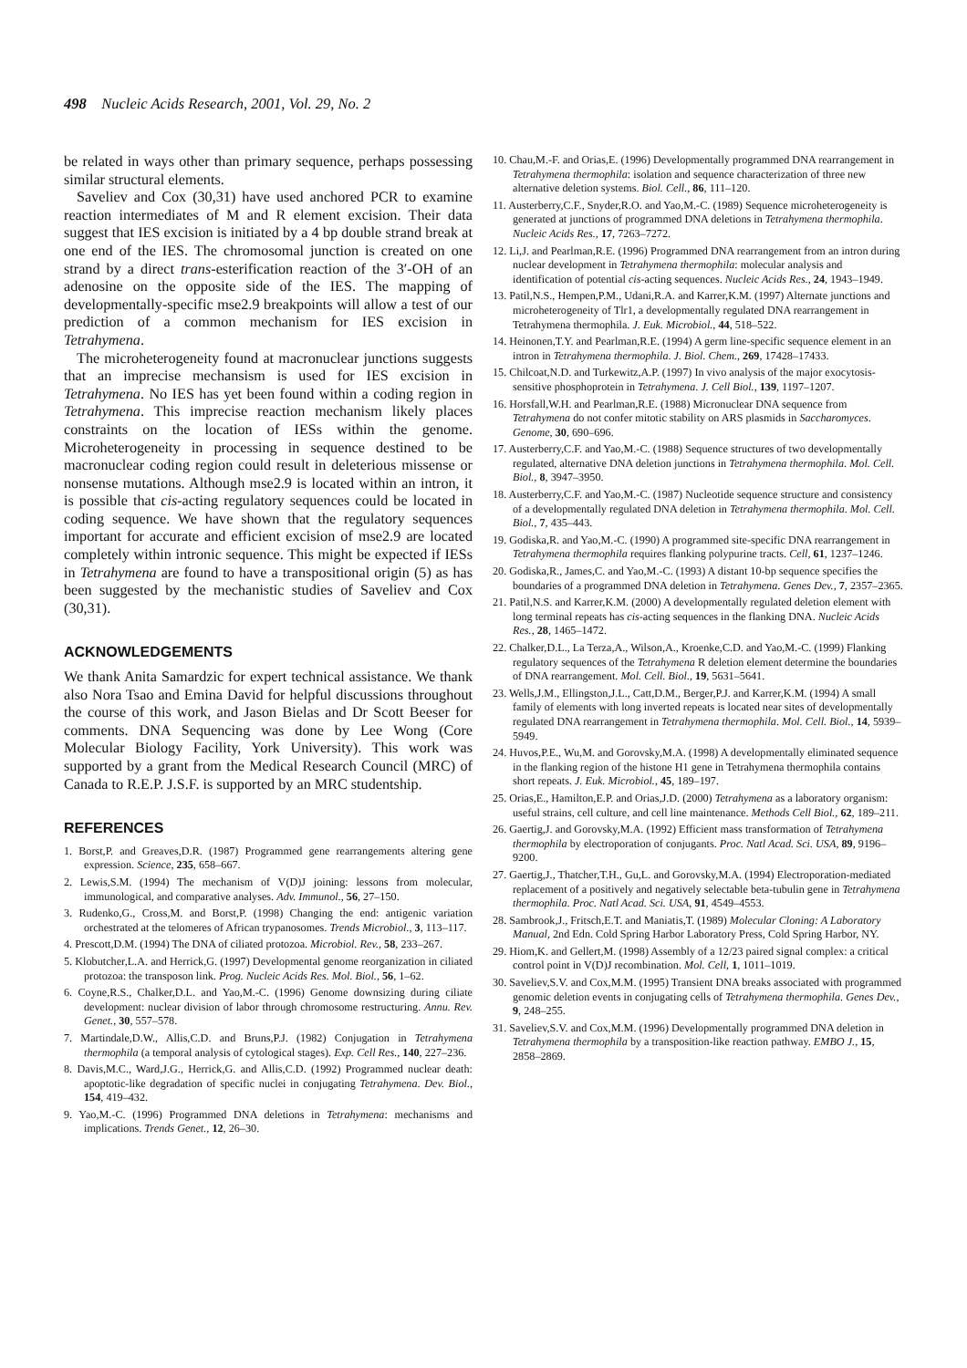498 Nucleic Acids Research, 2001, Vol. 29, No. 2
be related in ways other than primary sequence, perhaps possessing similar structural elements.
Saveliev and Cox (30,31) have used anchored PCR to examine reaction intermediates of M and R element excision. Their data suggest that IES excision is initiated by a 4 bp double strand break at one end of the IES. The chromosomal junction is created on one strand by a direct trans-esterification reaction of the 3′-OH of an adenosine on the opposite side of the IES. The mapping of developmentally-specific mse2.9 breakpoints will allow a test of our prediction of a common mechanism for IES excision in Tetrahymena.
The microheterogeneity found at macronuclear junctions suggests that an imprecise mechansism is used for IES excision in Tetrahymena. No IES has yet been found within a coding region in Tetrahymena. This imprecise reaction mechanism likely places constraints on the location of IESs within the genome. Microheterogeneity in processing in sequence destined to be macronuclear coding region could result in deleterious missense or nonsense mutations. Although mse2.9 is located within an intron, it is possible that cis-acting regulatory sequences could be located in coding sequence. We have shown that the regulatory sequences important for accurate and efficient excision of mse2.9 are located completely within intronic sequence. This might be expected if IESs in Tetrahymena are found to have a transpositional origin (5) as has been suggested by the mechanistic studies of Saveliev and Cox (30,31).
ACKNOWLEDGEMENTS
We thank Anita Samardzic for expert technical assistance. We thank also Nora Tsao and Emina David for helpful discussions throughout the course of this work, and Jason Bielas and Dr Scott Beeser for comments. DNA Sequencing was done by Lee Wong (Core Molecular Biology Facility, York University). This work was supported by a grant from the Medical Research Council (MRC) of Canada to R.E.P. J.S.F. is supported by an MRC studentship.
REFERENCES
1. Borst,P. and Greaves,D.R. (1987) Programmed gene rearrangements altering gene expression. Science, 235, 658–667.
2. Lewis,S.M. (1994) The mechanism of V(D)J joining: lessons from molecular, immunological, and comparative analyses. Adv. Immunol., 56, 27–150.
3. Rudenko,G., Cross,M. and Borst,P. (1998) Changing the end: antigenic variation orchestrated at the telomeres of African trypanosomes. Trends Microbiol., 3, 113–117.
4. Prescott,D.M. (1994) The DNA of ciliated protozoa. Microbiol. Rev., 58, 233–267.
5. Klobutcher,L.A. and Herrick,G. (1997) Developmental genome reorganization in ciliated protozoa: the transposon link. Prog. Nucleic Acids Res. Mol. Biol., 56, 1–62.
6. Coyne,R.S., Chalker,D.L. and Yao,M.-C. (1996) Genome downsizing during ciliate development: nuclear division of labor through chromosome restructuring. Annu. Rev. Genet., 30, 557–578.
7. Martindale,D.W., Allis,C.D. and Bruns,P.J. (1982) Conjugation in Tetrahymena thermophila (a temporal analysis of cytological stages). Exp. Cell Res., 140, 227–236.
8. Davis,M.C., Ward,J.G., Herrick,G. and Allis,C.D. (1992) Programmed nuclear death: apoptotic-like degradation of specific nuclei in conjugating Tetrahymena. Dev. Biol., 154, 419–432.
9. Yao,M.-C. (1996) Programmed DNA deletions in Tetrahymena: mechanisms and implications. Trends Genet., 12, 26–30.
10. Chau,M.-F. and Orias,E. (1996) Developmentally programmed DNA rearrangement in Tetrahymena thermophila: isolation and sequence characterization of three new alternative deletion systems. Biol. Cell., 86, 111–120.
11. Austerberry,C.F., Snyder,R.O. and Yao,M.-C. (1989) Sequence microheterogeneity is generated at junctions of programmed DNA deletions in Tetrahymena thermophila. Nucleic Acids Res., 17, 7263–7272.
12. Li,J. and Pearlman,R.E. (1996) Programmed DNA rearrangement from an intron during nuclear development in Tetrahymena thermophila: molecular analysis and identification of potential cis-acting sequences. Nucleic Acids Res., 24, 1943–1949.
13. Patil,N.S., Hempen,P.M., Udani,R.A. and Karrer,K.M. (1997) Alternate junctions and microheterogeneity of Tlr1, a developmentally regulated DNA rearrangement in Tetrahymena thermophila. J. Euk. Microbiol., 44, 518–522.
14. Heinonen,T.Y. and Pearlman,R.E. (1994) A germ line-specific sequence element in an intron in Tetrahymena thermophila. J. Biol. Chem., 269, 17428–17433.
15. Chilcoat,N.D. and Turkewitz,A.P. (1997) In vivo analysis of the major exocytosis-sensitive phosphoprotein in Tetrahymena. J. Cell Biol., 139, 1197–1207.
16. Horsfall,W.H. and Pearlman,R.E. (1988) Micronuclear DNA sequence from Tetrahymena do not confer mitotic stability on ARS plasmids in Saccharomyces. Genome, 30, 690–696.
17. Austerberry,C.F. and Yao,M.-C. (1988) Sequence structures of two developmentally regulated, alternative DNA deletion junctions in Tetrahymena thermophila. Mol. Cell. Biol., 8, 3947–3950.
18. Austerberry,C.F. and Yao,M.-C. (1987) Nucleotide sequence structure and consistency of a developmentally regulated DNA deletion in Tetrahymena thermophila. Mol. Cell. Biol., 7, 435–443.
19. Godiska,R. and Yao,M.-C. (1990) A programmed site-specific DNA rearrangement in Tetrahymena thermophila requires flanking polypurine tracts. Cell, 61, 1237–1246.
20. Godiska,R., James,C. and Yao,M.-C. (1993) A distant 10-bp sequence specifies the boundaries of a programmed DNA deletion in Tetrahymena. Genes Dev., 7, 2357–2365.
21. Patil,N.S. and Karrer,K.M. (2000) A developmentally regulated deletion element with long terminal repeats has cis-acting sequences in the flanking DNA. Nucleic Acids Res., 28, 1465–1472.
22. Chalker,D.L., La Terza,A., Wilson,A., Kroenke,C.D. and Yao,M.-C. (1999) Flanking regulatory sequences of the Tetrahymena R deletion element determine the boundaries of DNA rearrangement. Mol. Cell. Biol., 19, 5631–5641.
23. Wells,J.M., Ellingston,J.L., Catt,D.M., Berger,P.J. and Karrer,K.M. (1994) A small family of elements with long inverted repeats is located near sites of developmentally regulated DNA rearrangement in Tetrahymena thermophila. Mol. Cell. Biol., 14, 5939–5949.
24. Huvos,P.E., Wu,M. and Gorovsky,M.A. (1998) A developmentally eliminated sequence in the flanking region of the histone H1 gene in Tetrahymena thermophila contains short repeats. J. Euk. Microbiol., 45, 189–197.
25. Orias,E., Hamilton,E.P. and Orias,J.D. (2000) Tetrahymena as a laboratory organism: useful strains, cell culture, and cell line maintenance. Methods Cell Biol., 62, 189–211.
26. Gaertig,J. and Gorovsky,M.A. (1992) Efficient mass transformation of Tetrahymena thermophila by electroporation of conjugants. Proc. Natl Acad. Sci. USA, 89, 9196–9200.
27. Gaertig,J., Thatcher,T.H., Gu,L. and Gorovsky,M.A. (1994) Electroporation-mediated replacement of a positively and negatively selectable beta-tubulin gene in Tetrahymena thermophila. Proc. Natl Acad. Sci. USA, 91, 4549–4553.
28. Sambrook,J., Fritsch,E.T. and Maniatis,T. (1989) Molecular Cloning: A Laboratory Manual, 2nd Edn. Cold Spring Harbor Laboratory Press, Cold Spring Harbor, NY.
29. Hiom,K. and Gellert,M. (1998) Assembly of a 12/23 paired signal complex: a critical control point in V(D)J recombination. Mol. Cell, 1, 1011–1019.
30. Saveliev,S.V. and Cox,M.M. (1995) Transient DNA breaks associated with programmed genomic deletion events in conjugating cells of Tetrahymena thermophila. Genes Dev., 9, 248–255.
31. Saveliev,S.V. and Cox,M.M. (1996) Developmentally programmed DNA deletion in Tetrahymena thermophila by a transposition-like reaction pathway. EMBO J., 15, 2858–2869.